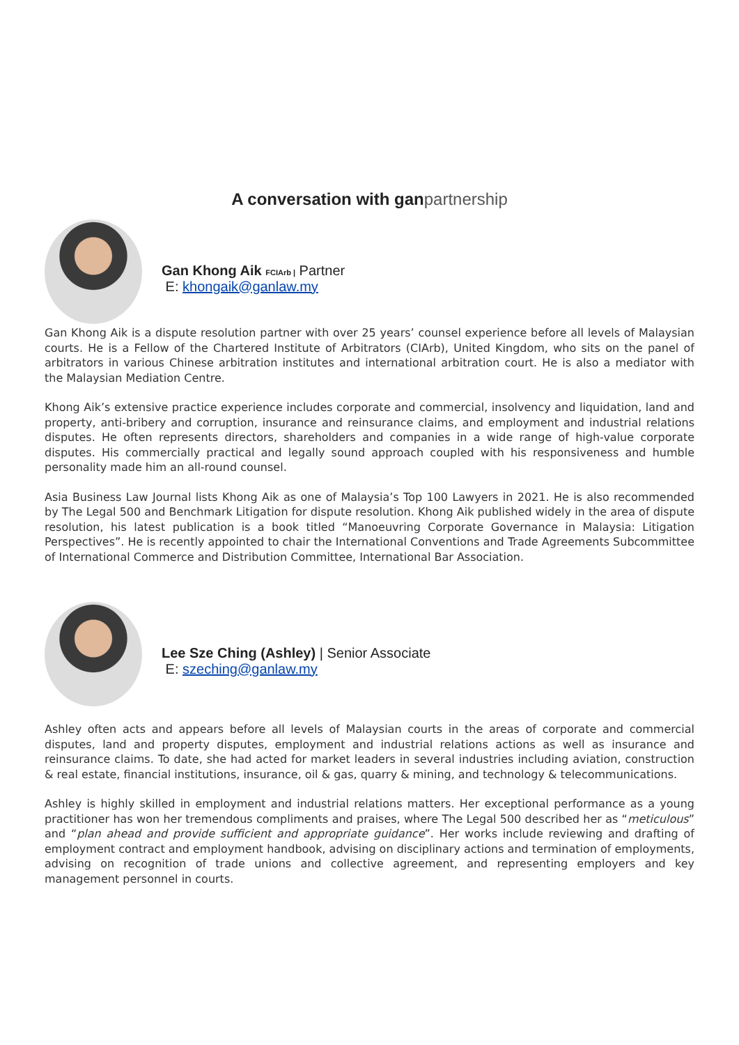A conversation with gan partnership
Gan Khong Aik FCIArb | Partner
E: khongaik@ganlaw.my
Gan Khong Aik is a dispute resolution partner with over 25 years’ counsel experience before all levels of Malaysian courts. He is a Fellow of the Chartered Institute of Arbitrators (CIArb), United Kingdom, who sits on the panel of arbitrators in various Chinese arbitration institutes and international arbitration court. He is also a mediator with the Malaysian Mediation Centre.
Khong Aik’s extensive practice experience includes corporate and commercial, insolvency and liquidation, land and property, anti-bribery and corruption, insurance and reinsurance claims, and employment and industrial relations disputes. He often represents directors, shareholders and companies in a wide range of high-value corporate disputes. His commercially practical and legally sound approach coupled with his responsiveness and humble personality made him an all-round counsel.
Asia Business Law Journal lists Khong Aik as one of Malaysia’s Top 100 Lawyers in 2021. He is also recommended by The Legal 500 and Benchmark Litigation for dispute resolution. Khong Aik published widely in the area of dispute resolution, his latest publication is a book titled “Manoeuvring Corporate Governance in Malaysia: Litigation Perspectives”. He is recently appointed to chair the International Conventions and Trade Agreements Subcommittee of International Commerce and Distribution Committee, International Bar Association.
Lee Sze Ching (Ashley) | Senior Associate
E: szeching@ganlaw.my
Ashley often acts and appears before all levels of Malaysian courts in the areas of corporate and commercial disputes, land and property disputes, employment and industrial relations actions as well as insurance and reinsurance claims. To date, she had acted for market leaders in several industries including aviation, construction & real estate, financial institutions, insurance, oil & gas, quarry & mining, and technology & telecommunications.
Ashley is highly skilled in employment and industrial relations matters. Her exceptional performance as a young practitioner has won her tremendous compliments and praises, where The Legal 500 described her as “meticulous” and “plan ahead and provide sufficient and appropriate guidance”. Her works include reviewing and drafting of employment contract and employment handbook, advising on disciplinary actions and termination of employments, advising on recognition of trade unions and collective agreement, and representing employers and key management personnel in courts.